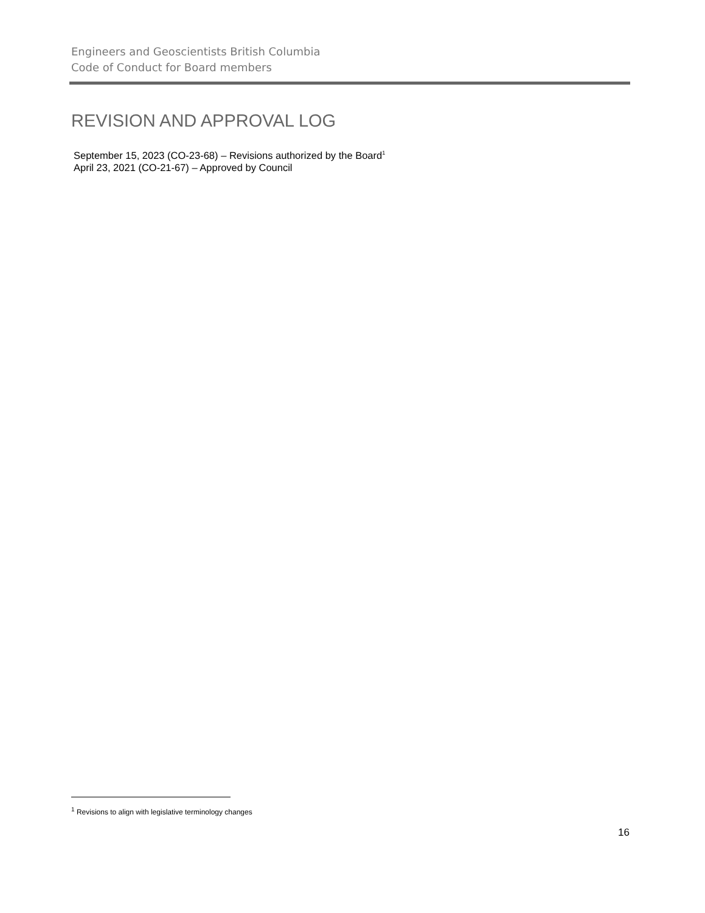Engineers and Geoscientists British Columbia
Code of Conduct for Board members
REVISION AND APPROVAL LOG
September 15, 2023 (CO-23-68) – Revisions authorized by the Board<sup>1</sup>
April 23, 2021 (CO-21-67) – Approved by Council
<sup>1</sup> Revisions to align with legislative terminology changes
16